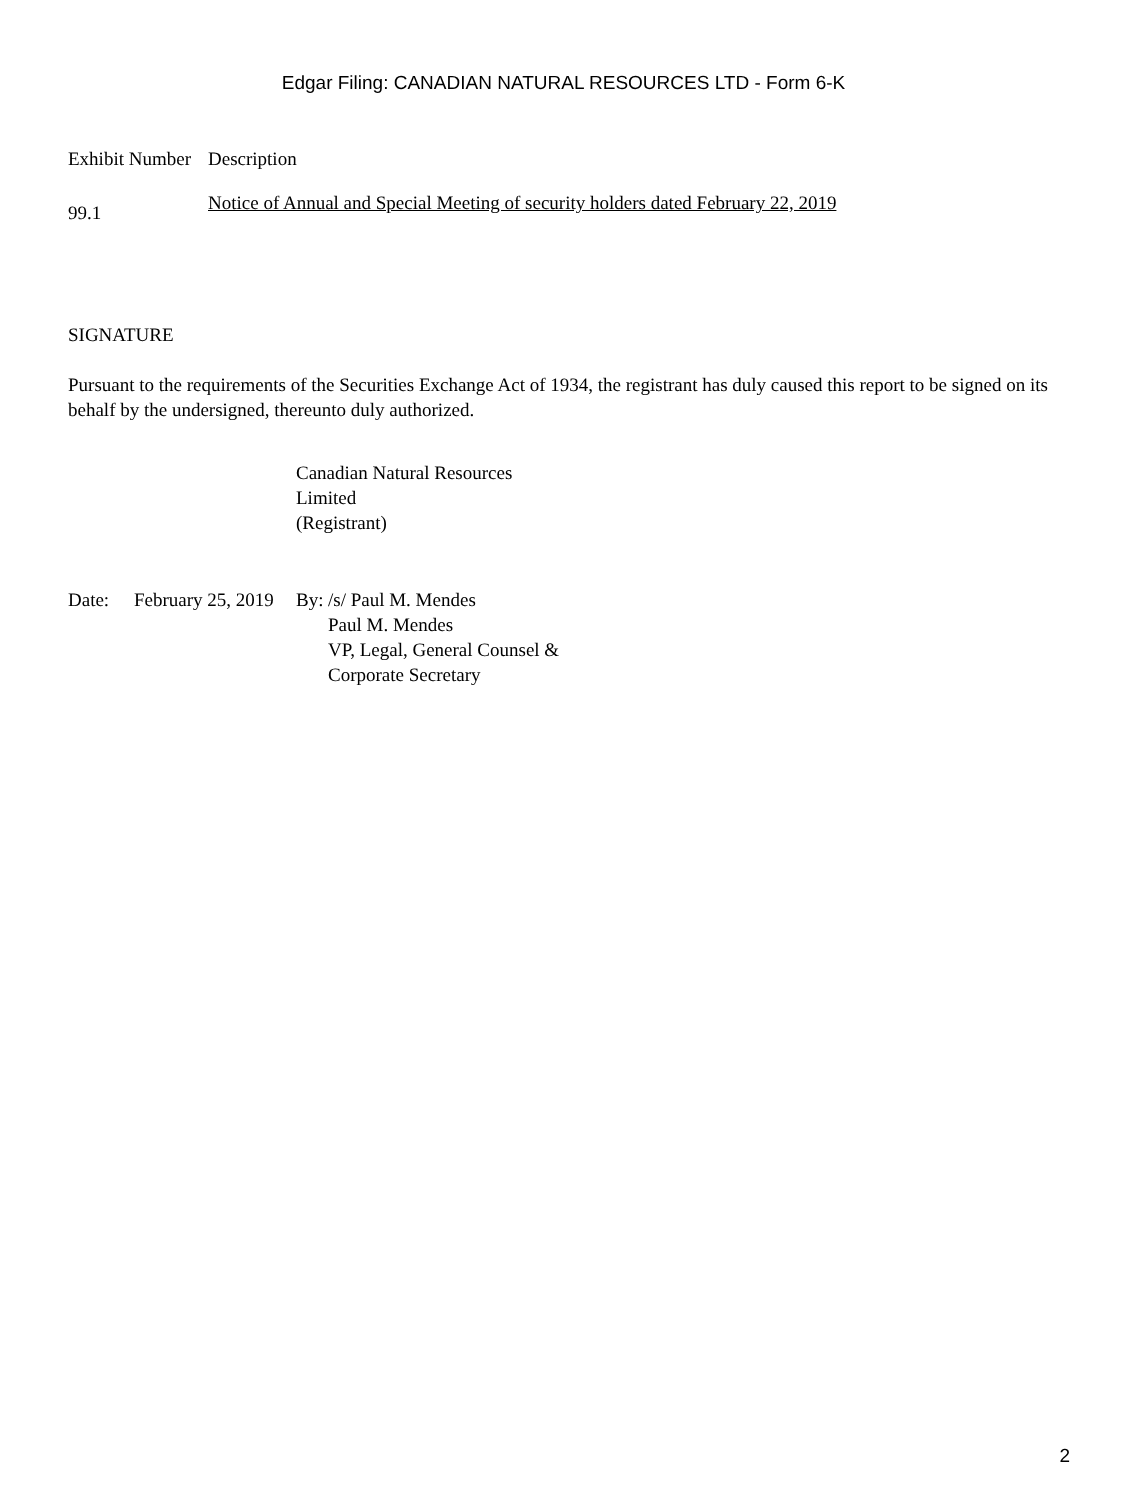Edgar Filing: CANADIAN NATURAL RESOURCES LTD - Form 6-K
| Exhibit Number | Description |
| 99.1 | Notice of Annual and Special Meeting of security holders dated February 22, 2019 |
SIGNATURE
Pursuant to the requirements of the Securities Exchange Act of 1934, the registrant has duly caused this report to be signed on its behalf by the undersigned, thereunto duly authorized.
Canadian Natural Resources
Limited
(Registrant)
| Date: | February 25, 2019 | By: | /s/ Paul M. Mendes |
| | | | Paul M. Mendes VP, Legal, General Counsel & Corporate Secretary |
2